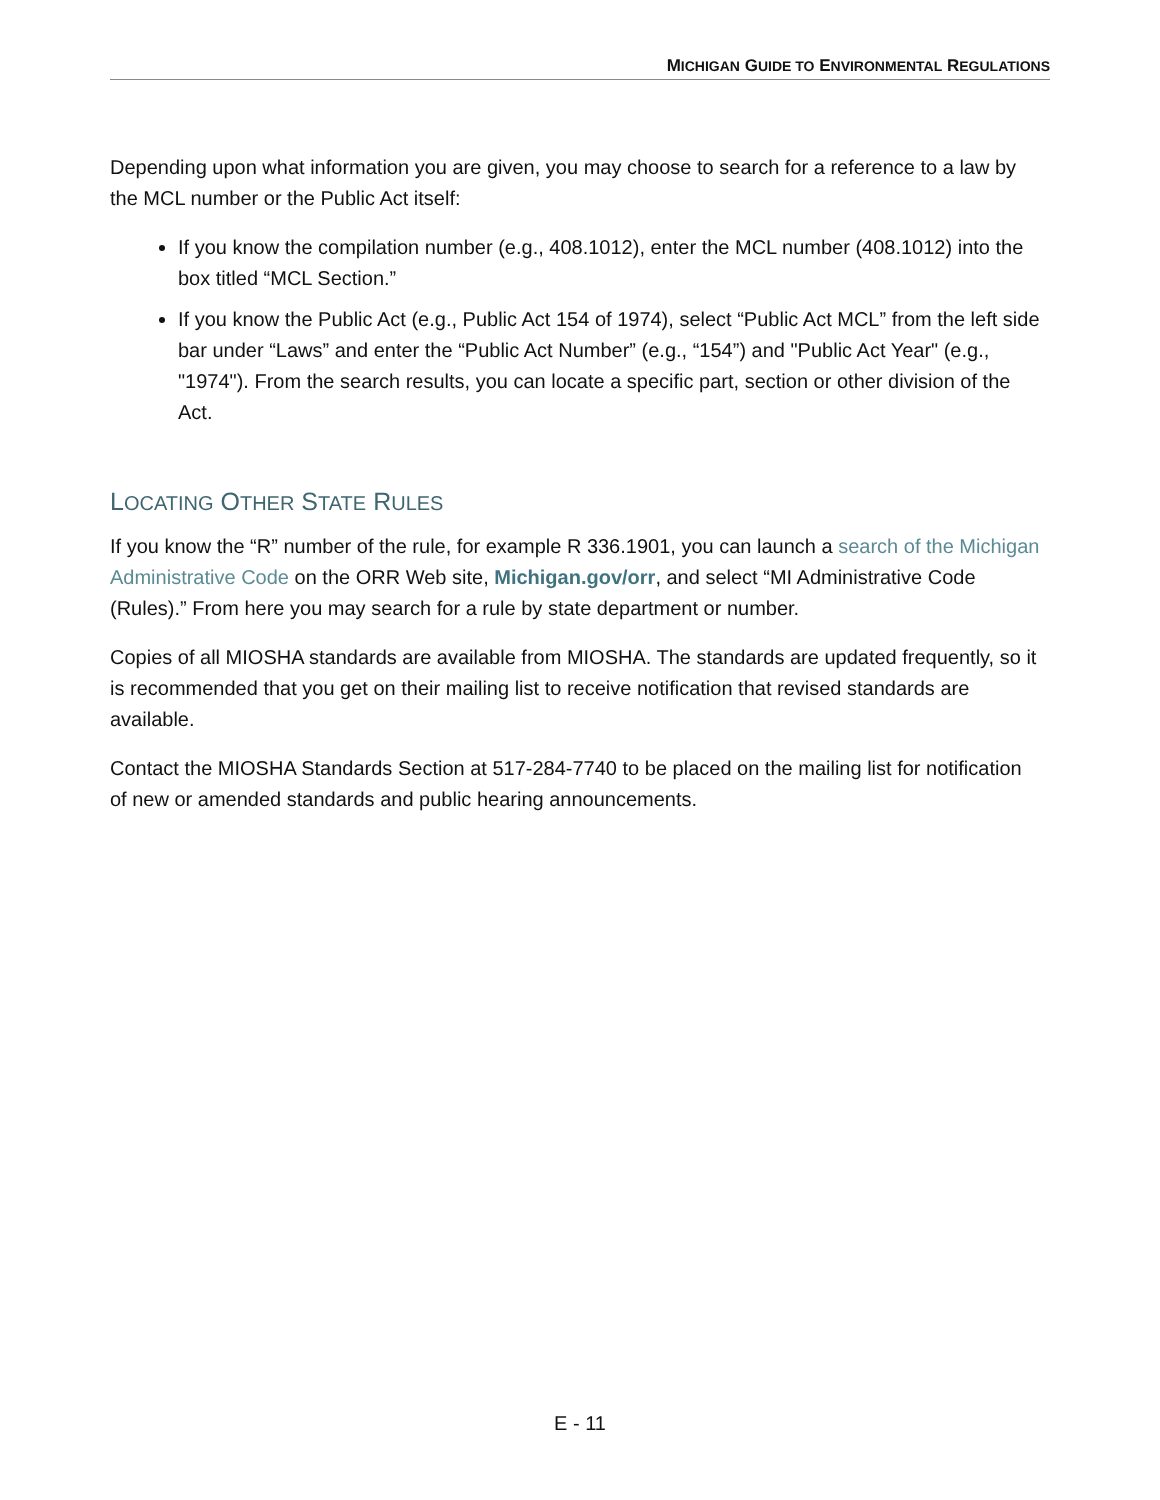MICHIGAN GUIDE TO ENVIRONMENTAL REGULATIONS
Depending upon what information you are given, you may choose to search for a reference to a law by the MCL number or the Public Act itself:
If you know the compilation number (e.g., 408.1012), enter the MCL number (408.1012) into the box titled “MCL Section.”
If you know the Public Act (e.g., Public Act 154 of 1974), select “Public Act MCL” from the left side bar under “Laws” and enter the “Public Act Number” (e.g., “154”) and "Public Act Year" (e.g., "1974"). From the search results, you can locate a specific part, section or other division of the Act.
LOCATING OTHER STATE RULES
If you know the “R” number of the rule, for example R 336.1901, you can launch a search of the Michigan Administrative Code on the ORR Web site, Michigan.gov/orr, and select “MI Administrative Code (Rules).” From here you may search for a rule by state department or number.
Copies of all MIOSHA standards are available from MIOSHA. The standards are updated frequently, so it is recommended that you get on their mailing list to receive notification that revised standards are available.
Contact the MIOSHA Standards Section at 517-284-7740 to be placed on the mailing list for notification of new or amended standards and public hearing announcements.
E - 11